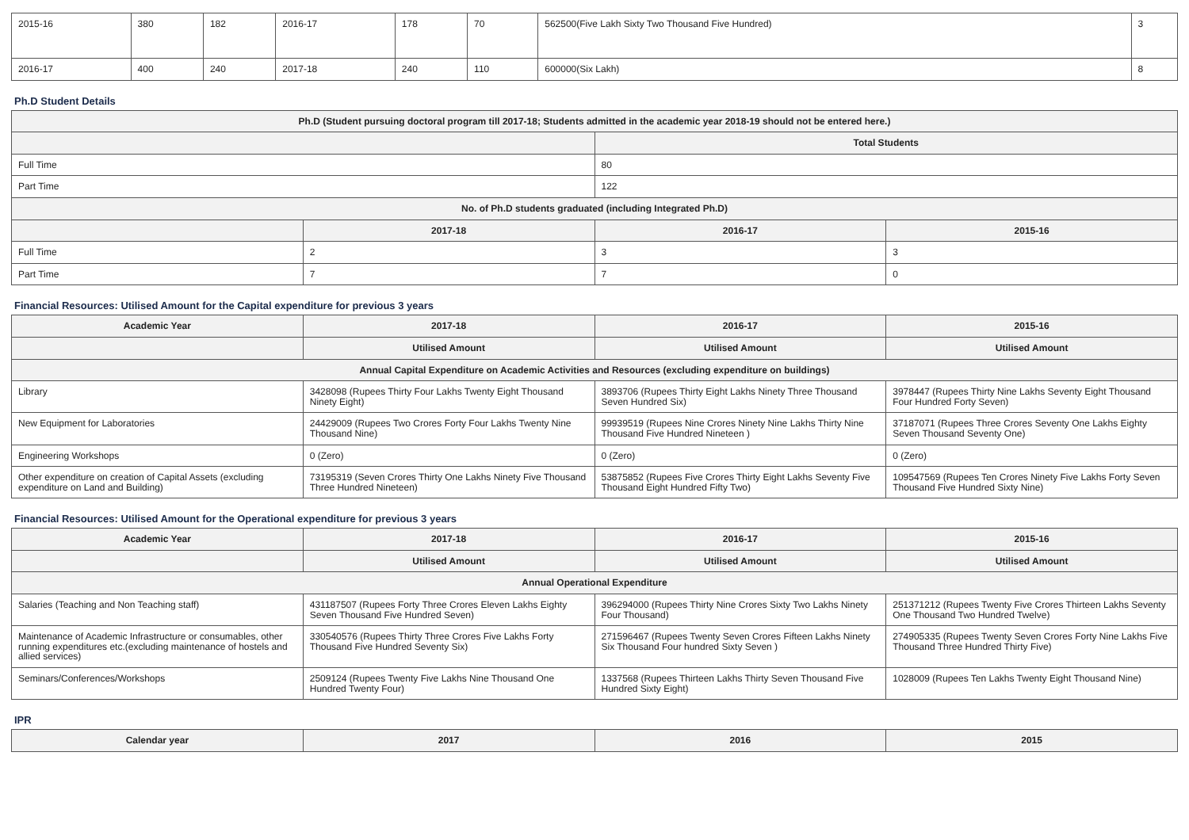| 2015-16 | 380 | 182 | 2016-17 | 178 | 70 | 562500(Five Lakh Sixty Two Thousand Five Hundred) | 3 |
| 2016-17 | 400 | 240 | 2017-18 | 240 | 110 | 600000(Six Lakh) | 8 |
Ph.D Student Details
| Ph.D (Student pursuing doctoral program till 2017-18; Students admitted in the academic year 2018-19 should not be entered here.) | | | |
| --- | --- | --- | --- |
| | | Total Students | |
| Full Time | | 80 | |
| Part Time | | 122 | |
| No. of Ph.D students graduated (including Integrated Ph.D) | | | |
| | 2017-18 | 2016-17 | 2015-16 |
| Full Time | 2 | 3 | 3 |
| Part Time | 7 | 7 | 0 |
Financial Resources: Utilised Amount for the Capital expenditure for previous 3 years
| Academic Year | 2017-18 | 2016-17 | 2015-16 |
| --- | --- | --- | --- |
| | Utilised Amount | Utilised Amount | Utilised Amount |
| Annual Capital Expenditure on Academic Activities and Resources (excluding expenditure on buildings) | | | |
| Library | 3428098 (Rupees Thirty Four Lakhs Twenty Eight Thousand Ninety Eight) | 3893706 (Rupees Thirty Eight Lakhs Ninety Three Thousand Seven Hundred Six) | 3978447 (Rupees Thirty Nine Lakhs Seventy Eight Thousand Four Hundred Forty Seven) |
| New Equipment for Laboratories | 24429009 (Rupees Two Crores Forty Four Lakhs Twenty Nine Thousand Nine) | 99939519 (Rupees Nine Crores Ninety Nine Lakhs Thirty Nine Thousand Five Hundred Nineteen ) | 37187071 (Rupees Three Crores Seventy One Lakhs Eighty Seven Thousand Seventy One) |
| Engineering Workshops | 0 (Zero) | 0 (Zero) | 0 (Zero) |
| Other expenditure on creation of Capital Assets (excluding expenditure on Land and Building) | 73195319 (Seven Crores Thirty One Lakhs Ninety Five Thousand Three Hundred Nineteen) | 53875852 (Rupees Five Crores Thirty Eight Lakhs Seventy Five Thousand Eight Hundred Fifty Two) | 109547569 (Rupees Ten Crores Ninety Five Lakhs Forty Seven Thousand Five Hundred Sixty Nine) |
Financial Resources: Utilised Amount for the Operational expenditure for previous 3 years
| Academic Year | 2017-18 | 2016-17 | 2015-16 |
| --- | --- | --- | --- |
| | Utilised Amount | Utilised Amount | Utilised Amount |
| Annual Operational Expenditure | | | |
| Salaries (Teaching and Non Teaching staff) | 431187507 (Rupees Forty Three Crores Eleven Lakhs Eighty Seven Thousand Five Hundred Seven) | 396294000 (Rupees Thirty Nine Crores Sixty Two Lakhs Ninety Four Thousand) | 251371212 (Rupees Twenty Five Crores Thirteen Lakhs Seventy One Thousand Two Hundred Twelve) |
| Maintenance of Academic Infrastructure or consumables, other running expenditures etc.(excluding maintenance of hostels and allied services) | 330540576 (Rupees Thirty Three Crores Five Lakhs Forty Thousand Five Hundred Seventy Six) | 271596467 (Rupees Twenty Seven Crores Fifteen Lakhs Ninety Six Thousand Four hundred Sixty Seven ) | 274905335 (Rupees Twenty Seven Crores Forty Nine Lakhs Five Thousand Three Hundred Thirty Five) |
| Seminars/Conferences/Workshops | 2509124 (Rupees Twenty Five Lakhs Nine Thousand One Hundred Twenty Four) | 1337568 (Rupees Thirteen Lakhs Thirty Seven Thousand Five Hundred Sixty Eight) | 1028009 (Rupees Ten Lakhs Twenty Eight Thousand Nine) |
IPR
| Calendar year | 2017 | 2016 | 2015 |
| --- | --- | --- | --- |